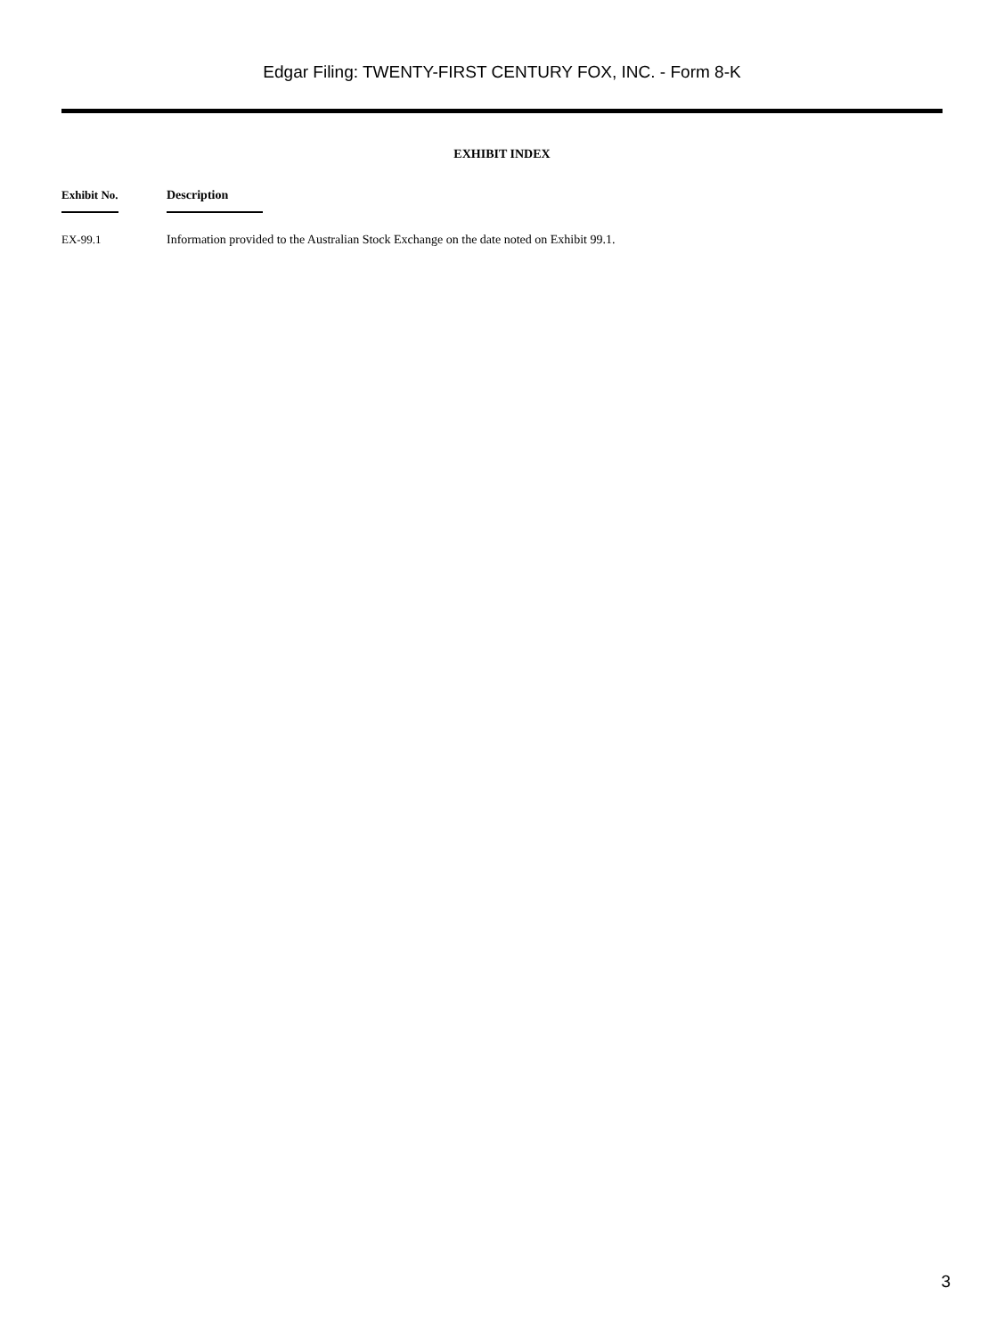Edgar Filing: TWENTY-FIRST CENTURY FOX, INC. - Form 8-K
EXHIBIT INDEX
| Exhibit No. | Description |
| --- | --- |
| EX-99.1 | Information provided to the Australian Stock Exchange on the date noted on Exhibit 99.1. |
3